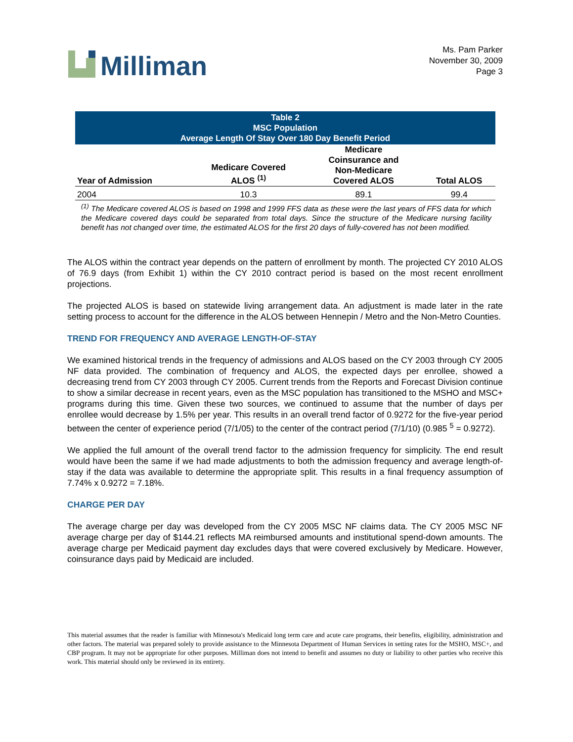Milliman
Ms. Pam Parker
November 30, 2009
Page 3
| Table 2 MSC Population Average Length Of Stay Over 180 Day Benefit Period | | | |
| --- | --- | --- | --- |
| Year of Admission | Medicare Covered ALOS <sup>(1)</sup> | Medicare Coinsurance and Non-Medicare Covered ALOS | Total ALOS |
| 2004 | 10.3 | 89.1 | 99.4 |
| <sup>(1)</sup> The Medicare covered ALOS is based on 1998 and 1999 FFS data as these were the last years of FFS data for which the Medicare covered days could be separated from total days. Since the structure of the Medicare nursing facility benefit has not changed over time, the estimated ALOS for the first 20 days of fully-covered has not been modified. | | | |
The ALOS within the contract year depends on the pattern of enrollment by month. The projected CY 2010 ALOS of 76.9 days (from Exhibit 1) within the CY 2010 contract period is based on the most recent enrollment projections.
The projected ALOS is based on statewide living arrangement data. An adjustment is made later in the rate setting process to account for the difference in the ALOS between Hennepin / Metro and the Non-Metro Counties.
TREND FOR FREQUENCY AND AVERAGE LENGTH-OF-STAY
We examined historical trends in the frequency of admissions and ALOS based on the CY 2003 through CY 2005 NF data provided. The combination of frequency and ALOS, the expected days per enrollee, showed a decreasing trend from CY 2003 through CY 2005. Current trends from the Reports and Forecast Division continue to show a similar decrease in recent years, even as the MSC population has transitioned to the MSHO and MSC+ programs during this time. Given these two sources, we continued to assume that the number of days per enrollee would decrease by 1.5% per year. This results in an overall trend factor of 0.9272 for the five-year period between the center of experience period (7/1/05) to the center of the contract period (7/1/10) (0.985 <sup>5</sup> = 0.9272).
We applied the full amount of the overall trend factor to the admission frequency for simplicity. The end result would have been the same if we had made adjustments to both the admission frequency and average length-of-stay if the data was available to determine the appropriate split. This results in a final frequency assumption of 7.74% x 0.9272 = 7.18%.
CHARGE PER DAY
The average charge per day was developed from the CY 2005 MSC NF claims data. The CY 2005 MSC NF average charge per day of $144.21 reflects MA reimbursed amounts and institutional spend-down amounts. The average charge per Medicaid payment day excludes days that were covered exclusively by Medicare. However, coinsurance days paid by Medicaid are included.
This material assumes that the reader is familiar with Minnesota's Medicaid long term care and acute care programs, their benefits, eligibility, administration and other factors. The material was prepared solely to provide assistance to the Minnesota Department of Human Services in setting rates for the MSHO, MSC+, and CBP program. It may not be appropriate for other purposes. Milliman does not intend to benefit and assumes no duty or liability to other parties who receive this work. This material should only be reviewed in its entirety.